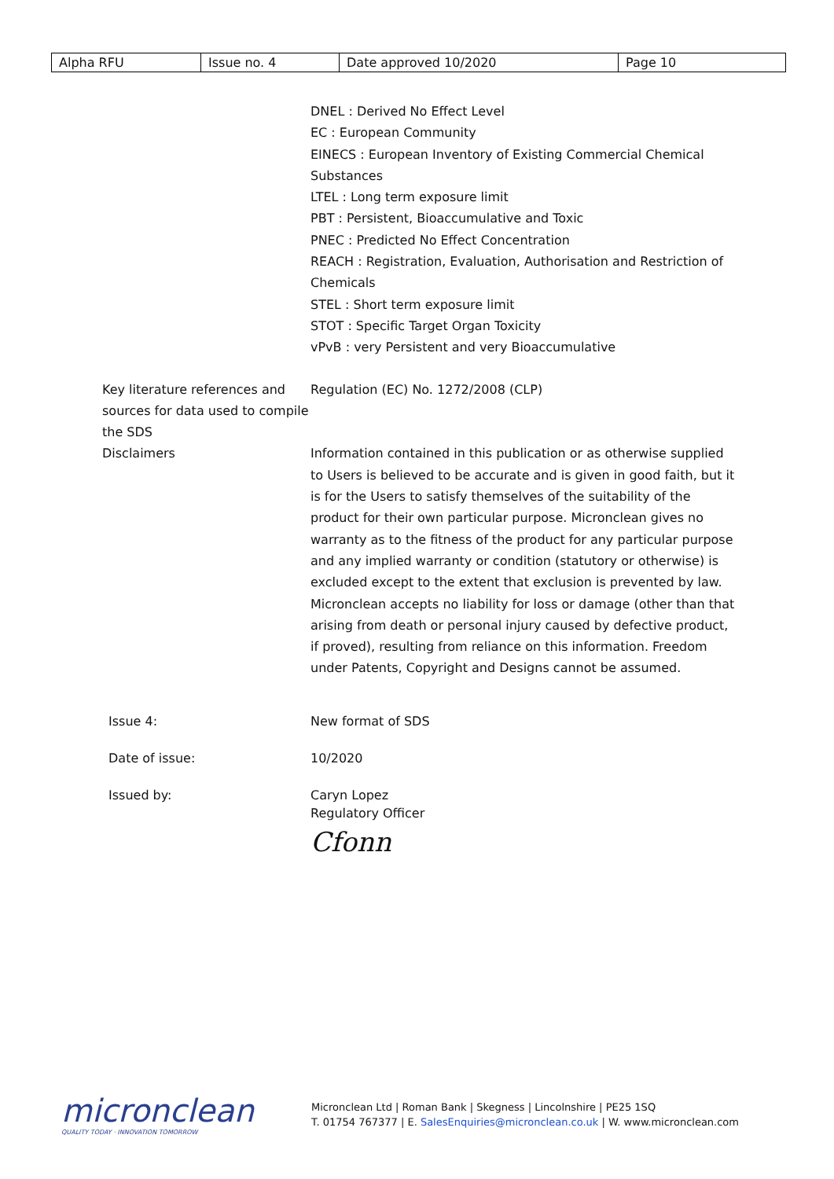| Alpha RFU | Issue no. 4 | Date approved 10/2020 | Page 10 |
DNEL : Derived No Effect Level
EC : European Community
EINECS : European Inventory of Existing Commercial Chemical Substances
LTEL : Long term exposure limit
PBT : Persistent, Bioaccumulative and Toxic
PNEC : Predicted No Effect Concentration
REACH : Registration, Evaluation, Authorisation and Restriction of Chemicals
STEL : Short term exposure limit
STOT : Specific Target Organ Toxicity
vPvB : very Persistent and very Bioaccumulative
Key literature references and sources for data used to compile the SDS
Regulation (EC) No. 1272/2008 (CLP)
Disclaimers Information contained in this publication or as otherwise supplied to Users is believed to be accurate and is given in good faith, but it is for the Users to satisfy themselves of the suitability of the product for their own particular purpose. Micronclean gives no warranty as to the fitness of the product for any particular purpose and any implied warranty or condition (statutory or otherwise) is excluded except to the extent that exclusion is prevented by law. Micronclean accepts no liability for loss or damage (other than that arising from death or personal injury caused by defective product, if proved), resulting from reliance on this information. Freedom under Patents, Copyright and Designs cannot be assumed.
Issue 4: New format of SDS
Date of issue: 10/2020
Issued by: Caryn Lopez
Regulatory Officer
Cfonn
micronclean
QUALITY TODAY · INNOVATION TOMORROW
Micronclean Ltd | Roman Bank | Skegness | Lincolnshire | PE25 1SQ
T. 01754 767377 | E. SalesEnquiries@micronclean.co.uk | W. www.micronclean.com